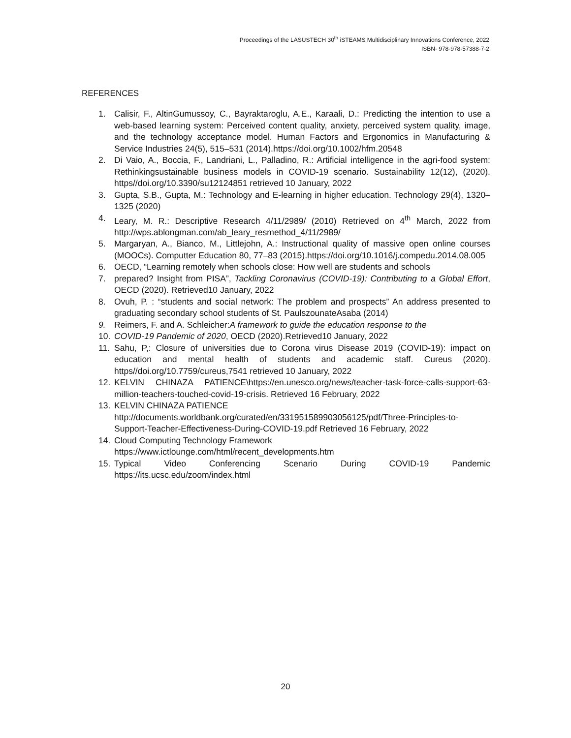Proceedings of the LASUSTECH 30<sup>th</sup> iSTEAMS Multidisciplinary Innovations Conference, 2022
ISBN- 978-978-57388-7-2
REFERENCES
1. Calisir, F., AltinGumussoy, C., Bayraktaroglu, A.E., Karaali, D.: Predicting the intention to use a web-based learning system: Perceived content quality, anxiety, perceived system quality, image, and the technology acceptance model. Human Factors and Ergonomics in Manufacturing & Service Industries 24(5), 515–531 (2014).https://doi.org/10.1002/hfm.20548
2. Di Vaio, A., Boccia, F., Landriani, L., Palladino, R.: Artificial intelligence in the agri-food system: Rethinkingsustainable business models in COVID-19 scenario. Sustainability 12(12), (2020). https//doi.org/10.3390/su12124851 retrieved 10 January, 2022
3. Gupta, S.B., Gupta, M.: Technology and E-learning in higher education. Technology 29(4), 1320–1325 (2020)
4. Leary, M. R.: Descriptive Research 4/11/2989/ (2010) Retrieved on 4<sup>th</sup> March, 2022 from http://wps.ablongman.com/ab_leary_resmethod_4/11/2989/
5. Margaryan, A., Bianco, M., Littlejohn, A.: Instructional quality of massive open online courses (MOOCs). Computter Education 80, 77–83 (2015).https://doi.org/10.1016/j.compedu.2014.08.005
6. OECD, “Learning remotely when schools close: How well are students and schools
7. prepared? Insight from PISA”, Tackling Coronavirus (COVID-19): Contributing to a Global Effort, OECD (2020). Retrieved10 January, 2022
8. Ovuh, P. : “students and social network: The problem and prospects” An address presented to graduating secondary school students of St. PaulszounateAsaba (2014)
9. Reimers, F. and A. Schleicher:A framework to guide the education response to the
10. COVID-19 Pandemic of 2020, OECD (2020).Retrieved10 January, 2022
11. Sahu, P,: Closure of universities due to Corona virus Disease 2019 (COVID-19): impact on education and mental health of students and academic staff. Cureus (2020). https//doi.org/10.7759/cureus,7541 retrieved 10 January, 2022
12. KELVIN CHINAZA PATIENCE\https://en.unesco.org/news/teacher-task-force-calls-support-63-million-teachers-touched-covid-19-crisis. Retrieved 16 February, 2022
13. KELVIN CHINAZA PATIENCE
http://documents.worldbank.org/curated/en/331951589903056125/pdf/Three-Principles-to-Support-Teacher-Effectiveness-During-COVID-19.pdf Retrieved 16 February, 2022
14. Cloud Computing Technology Framework
https://www.ictlounge.com/html/recent_developments.htm
15. Typical Video Conferencing Scenario During COVID-19 Pandemic https://its.ucsc.edu/zoom/index.html
20